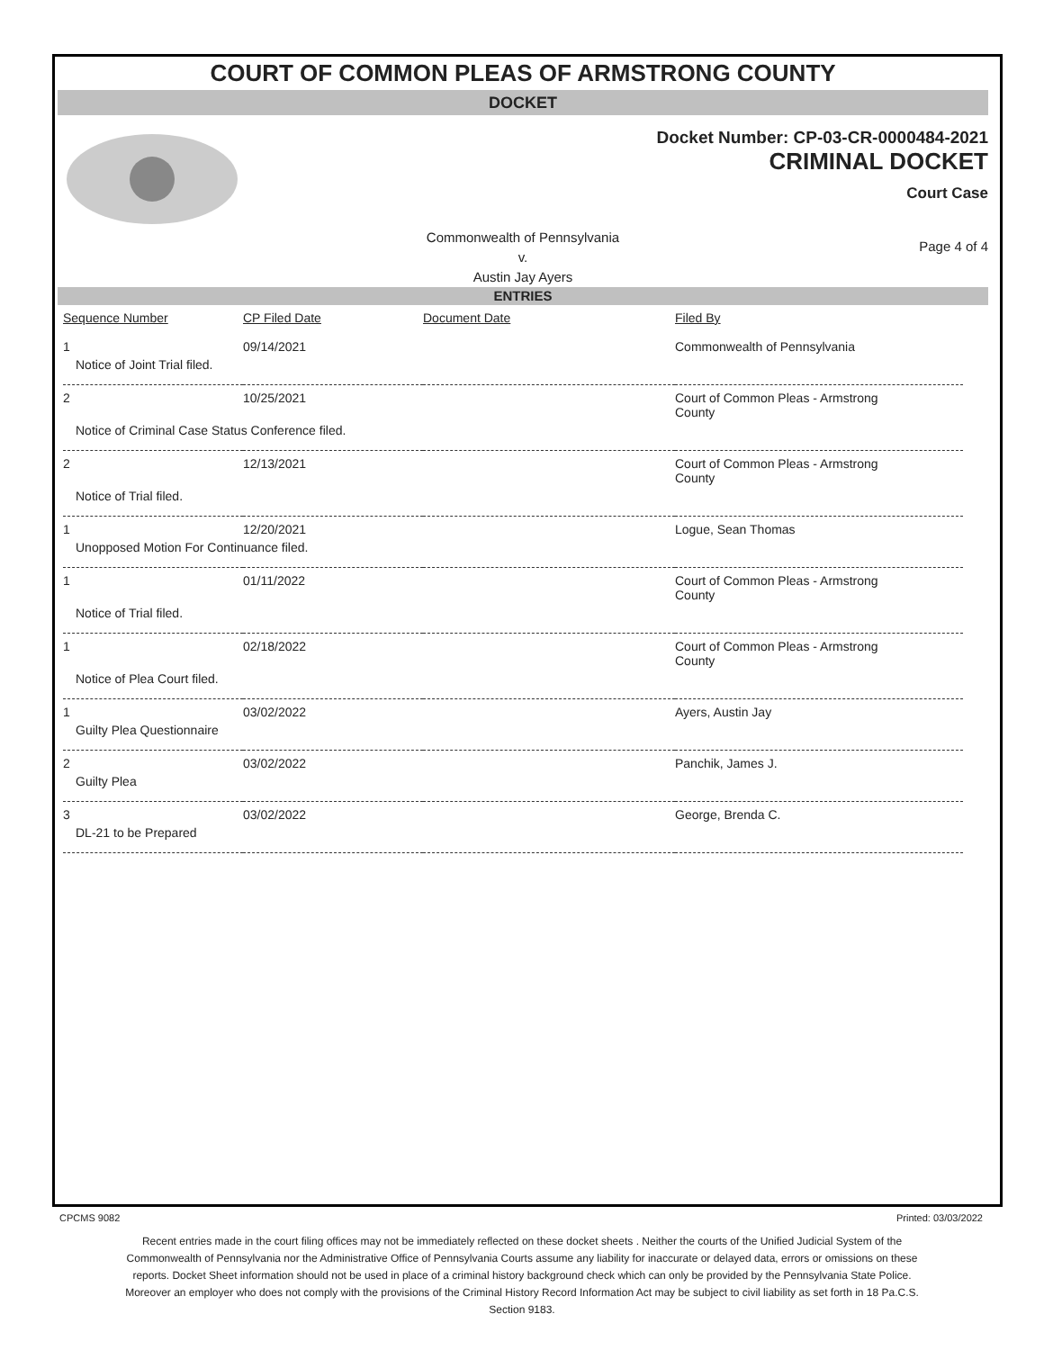COURT OF COMMON PLEAS OF ARMSTRONG COUNTY
DOCKET
Docket Number: CP-03-CR-0000484-2021
CRIMINAL DOCKET
Court Case
Commonwealth of Pennsylvania
v.
Austin Jay Ayers
Page 4 of 4
ENTRIES
| Sequence Number | CP Filed Date | Document Date | Filed By |
| --- | --- | --- | --- |
| 1 | 09/14/2021 | | Commonwealth of Pennsylvania |
| Notice of Joint Trial filed. | | | |
| 2 | 10/25/2021 | | Court of Common Pleas - Armstrong County |
| Notice of Criminal Case Status Conference filed. | | | |
| 2 | 12/13/2021 | | Court of Common Pleas - Armstrong County |
| Notice of Trial filed. | | | |
| 1 | 12/20/2021 | | Logue, Sean Thomas |
| Unopposed Motion For Continuance filed. | | | |
| 1 | 01/11/2022 | | Court of Common Pleas - Armstrong County |
| Notice of Trial filed. | | | |
| 1 | 02/18/2022 | | Court of Common Pleas - Armstrong County |
| Notice of Plea Court filed. | | | |
| 1 | 03/02/2022 | | Ayers, Austin Jay |
| Guilty Plea Questionnaire | | | |
| 2 | 03/02/2022 | | Panchik, James J. |
| Guilty Plea | | | |
| 3 | 03/02/2022 | | George, Brenda C. |
| DL-21 to be Prepared | | | |
CPCMS 9082 Printed: 03/03/2022
Recent entries made in the court filing offices may not be immediately reflected on these docket sheets . Neither the courts of the Unified Judicial System of the Commonwealth of Pennsylvania nor the Administrative Office of Pennsylvania Courts assume any liability for inaccurate or delayed data, errors or omissions on these reports. Docket Sheet information should not be used in place of a criminal history background check which can only be provided by the Pennsylvania State Police. Moreover an employer who does not comply with the provisions of the Criminal History Record Information Act may be subject to civil liability as set forth in 18 Pa.C.S. Section 9183.